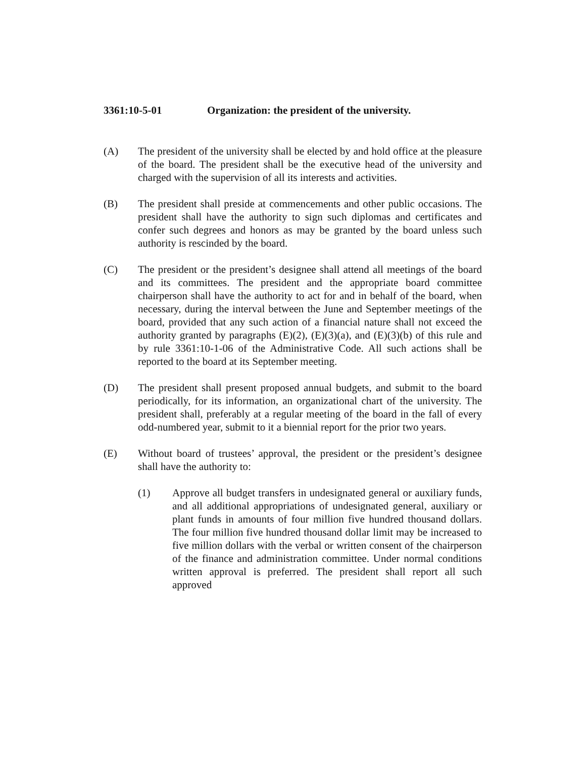3361:10-5-01 Organization: the president of the university.
(A) The president of the university shall be elected by and hold office at the pleasure of the board. The president shall be the executive head of the university and charged with the supervision of all its interests and activities.
(B) The president shall preside at commencements and other public occasions. The president shall have the authority to sign such diplomas and certificates and confer such degrees and honors as may be granted by the board unless such authority is rescinded by the board.
(C) The president or the president’s designee shall attend all meetings of the board and its committees. The president and the appropriate board committee chairperson shall have the authority to act for and in behalf of the board, when necessary, during the interval between the June and September meetings of the board, provided that any such action of a financial nature shall not exceed the authority granted by paragraphs (E)(2), (E)(3)(a), and (E)(3)(b) of this rule and by rule 3361:10-1-06 of the Administrative Code. All such actions shall be reported to the board at its September meeting.
(D) The president shall present proposed annual budgets, and submit to the board periodically, for its information, an organizational chart of the university. The president shall, preferably at a regular meeting of the board in the fall of every odd-numbered year, submit to it a biennial report for the prior two years.
(E) Without board of trustees’ approval, the president or the president’s designee shall have the authority to:
(1) Approve all budget transfers in undesignated general or auxiliary funds, and all additional appropriations of undesignated general, auxiliary or plant funds in amounts of four million five hundred thousand dollars. The four million five hundred thousand dollar limit may be increased to five million dollars with the verbal or written consent of the chairperson of the finance and administration committee. Under normal conditions written approval is preferred. The president shall report all such approved